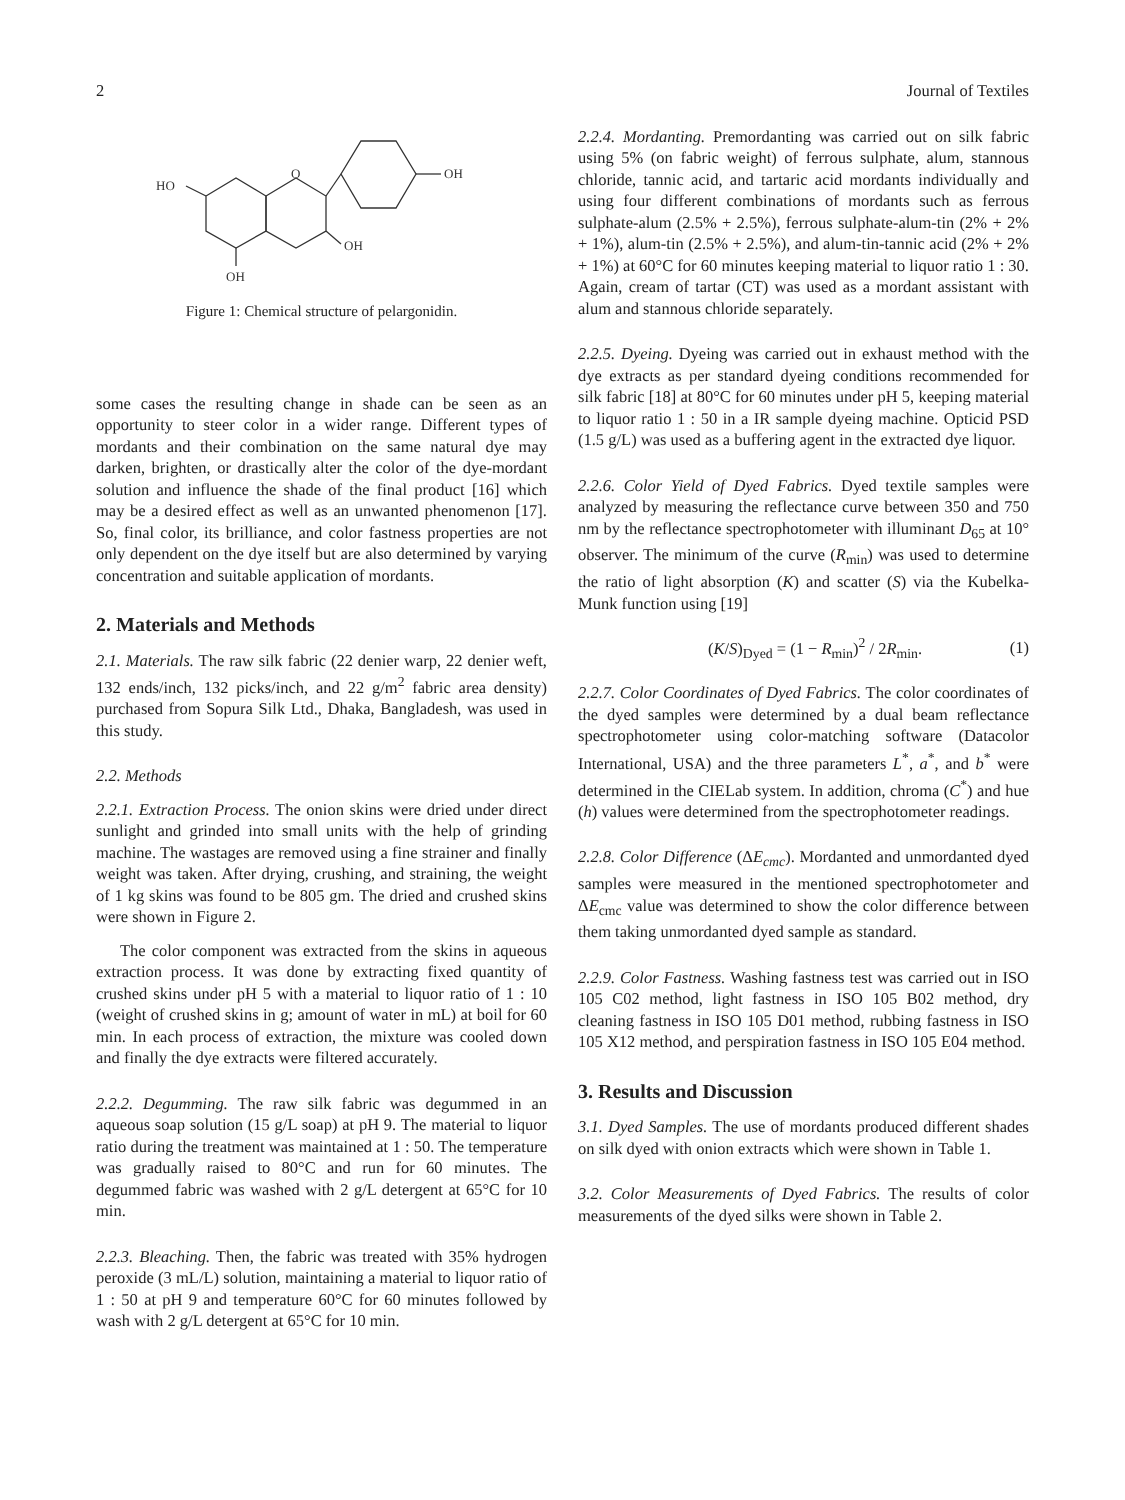2 Journal of Textiles
HO
O
OH
OH
OH
Figure 1: Chemical structure of pelargonidin.
some cases the resulting change in shade can be seen as an opportunity to steer color in a wider range. Different types of mordants and their combination on the same natural dye may darken, brighten, or drastically alter the color of the dye-mordant solution and influence the shade of the final product [16] which may be a desired effect as well as an unwanted phenomenon [17]. So, final color, its brilliance, and color fastness properties are not only dependent on the dye itself but are also determined by varying concentration and suitable application of mordants.
2. Materials and Methods
2.1. Materials. The raw silk fabric (22 denier warp, 22 denier weft, 132 ends/inch, 132 picks/inch, and 22 g/m<sup>2</sup> fabric area density) purchased from Sopura Silk Ltd., Dhaka, Bangladesh, was used in this study.
2.2. Methods
2.2.1. Extraction Process. The onion skins were dried under direct sunlight and grinded into small units with the help of grinding machine. The wastages are removed using a fine strainer and finally weight was taken. After drying, crushing, and straining, the weight of 1 kg skins was found to be 805 gm. The dried and crushed skins were shown in Figure 2.
The color component was extracted from the skins in aqueous extraction process. It was done by extracting fixed quantity of crushed skins under pH 5 with a material to liquor ratio of 1 : 10 (weight of crushed skins in g; amount of water in mL) at boil for 60 min. In each process of extraction, the mixture was cooled down and finally the dye extracts were filtered accurately.
2.2.2. Degumming. The raw silk fabric was degummed in an aqueous soap solution (15 g/L soap) at pH 9. The material to liquor ratio during the treatment was maintained at 1 : 50. The temperature was gradually raised to 80°C and run for 60 minutes. The degummed fabric was washed with 2 g/L detergent at 65°C for 10 min.
2.2.3. Bleaching. Then, the fabric was treated with 35% hydrogen peroxide (3 mL/L) solution, maintaining a material to liquor ratio of 1 : 50 at pH 9 and temperature 60°C for 60 minutes followed by wash with 2 g/L detergent at 65°C for 10 min.
2.2.4. Mordanting. Premordanting was carried out on silk fabric using 5% (on fabric weight) of ferrous sulphate, alum, stannous chloride, tannic acid, and tartaric acid mordants individually and using four different combinations of mordants such as ferrous sulphate-alum (2.5% + 2.5%), ferrous sulphate-alum-tin (2% + 2% + 1%), alum-tin (2.5% + 2.5%), and alum-tin-tannic acid (2% + 2% + 1%) at 60°C for 60 minutes keeping material to liquor ratio 1 : 30. Again, cream of tartar (CT) was used as a mordant assistant with alum and stannous chloride separately.
2.2.5. Dyeing. Dyeing was carried out in exhaust method with the dye extracts as per standard dyeing conditions recommended for silk fabric [18] at 80°C for 60 minutes under pH 5, keeping material to liquor ratio 1 : 50 in a IR sample dyeing machine. Opticid PSD (1.5 g/L) was used as a buffering agent in the extracted dye liquor.
2.2.6. Color Yield of Dyed Fabrics. Dyed textile samples were analyzed by measuring the reflectance curve between 350 and 750 nm by the reflectance spectrophotometer with illuminant D<sub>65</sub> at 10° observer. The minimum of the curve (R<sub>min</sub>) was used to determine the ratio of light absorption (K) and scatter (S) via the Kubelka-Munk function using [19]
(K/S)<sub>Dyed</sub> = (1 − R<sub>min</sub>)<sup>2</sup> / 2R<sub>min</sub>. (1)
2.2.7. Color Coordinates of Dyed Fabrics. The color coordinates of the dyed samples were determined by a dual beam reflectance spectrophotometer using color-matching software (Datacolor International, USA) and the three parameters L<sup>*</sup>, a<sup>*</sup>, and b<sup>*</sup> were determined in the CIELab system. In addition, chroma (C<sup>*</sup>) and hue (h) values were determined from the spectrophotometer readings.
2.2.8. Color Difference (ΔE<sub>cmc</sub>). Mordanted and unmordanted dyed samples were measured in the mentioned spectrophotometer and ΔE<sub>cmc</sub> value was determined to show the color difference between them taking unmordanted dyed sample as standard.
2.2.9. Color Fastness. Washing fastness test was carried out in ISO 105 C02 method, light fastness in ISO 105 B02 method, dry cleaning fastness in ISO 105 D01 method, rubbing fastness in ISO 105 X12 method, and perspiration fastness in ISO 105 E04 method.
3. Results and Discussion
3.1. Dyed Samples. The use of mordants produced different shades on silk dyed with onion extracts which were shown in Table 1.
3.2. Color Measurements of Dyed Fabrics. The results of color measurements of the dyed silks were shown in Table 2.